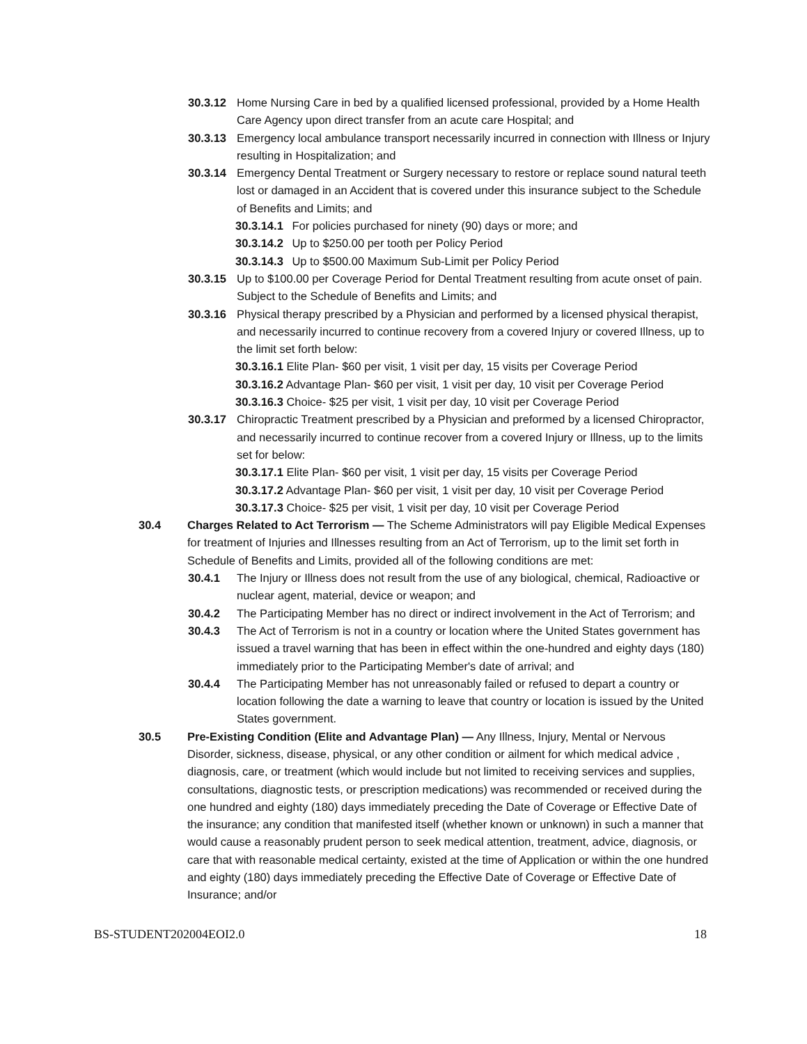30.3.12 Home Nursing Care in bed by a qualified licensed professional, provided by a Home Health Care Agency upon direct transfer from an acute care Hospital; and
30.3.13 Emergency local ambulance transport necessarily incurred in connection with Illness or Injury resulting in Hospitalization; and
30.3.14 Emergency Dental Treatment or Surgery necessary to restore or replace sound natural teeth lost or damaged in an Accident that is covered under this insurance subject to the Schedule of Benefits and Limits; and
30.3.14.1 For policies purchased for ninety (90) days or more; and
30.3.14.2 Up to $250.00 per tooth per Policy Period
30.3.14.3 Up to $500.00 Maximum Sub-Limit per Policy Period
30.3.15 Up to $100.00 per Coverage Period for Dental Treatment resulting from acute onset of pain. Subject to the Schedule of Benefits and Limits; and
30.3.16 Physical therapy prescribed by a Physician and performed by a licensed physical therapist, and necessarily incurred to continue recovery from a covered Injury or covered Illness, up to the limit set forth below:
30.3.16.1 Elite Plan- $60 per visit, 1 visit per day, 15 visits per Coverage Period
30.3.16.2 Advantage Plan- $60 per visit, 1 visit per day, 10 visit per Coverage Period
30.3.16.3 Choice- $25 per visit, 1 visit per day, 10 visit per Coverage Period
30.3.17 Chiropractic Treatment prescribed by a Physician and preformed by a licensed Chiropractor, and necessarily incurred to continue recover from a covered Injury or Illness, up to the limits set for below:
30.3.17.1 Elite Plan- $60 per visit, 1 visit per day, 15 visits per Coverage Period
30.3.17.2 Advantage Plan- $60 per visit, 1 visit per day, 10 visit per Coverage Period
30.3.17.3 Choice- $25 per visit, 1 visit per day, 10 visit per Coverage Period
30.4 Charges Related to Act Terrorism — The Scheme Administrators will pay Eligible Medical Expenses for treatment of Injuries and Illnesses resulting from an Act of Terrorism, up to the limit set forth in Schedule of Benefits and Limits, provided all of the following conditions are met:
30.4.1 The Injury or Illness does not result from the use of any biological, chemical, Radioactive or nuclear agent, material, device or weapon; and
30.4.2 The Participating Member has no direct or indirect involvement in the Act of Terrorism; and
30.4.3 The Act of Terrorism is not in a country or location where the United States government has issued a travel warning that has been in effect within the one-hundred and eighty days (180) immediately prior to the Participating Member's date of arrival; and
30.4.4 The Participating Member has not unreasonably failed or refused to depart a country or location following the date a warning to leave that country or location is issued by the United States government.
30.5 Pre-Existing Condition (Elite and Advantage Plan) — Any Illness, Injury, Mental or Nervous Disorder, sickness, disease, physical, or any other condition or ailment for which medical advice , diagnosis, care, or treatment (which would include but not limited to receiving services and supplies, consultations, diagnostic tests, or prescription medications) was recommended or received during the one hundred and eighty (180) days immediately preceding the Date of Coverage or Effective Date of the insurance; any condition that manifested itself (whether known or unknown) in such a manner that would cause a reasonably prudent person to seek medical attention, treatment, advice, diagnosis, or care that with reasonable medical certainty, existed at the time of Application or within the one hundred and eighty (180) days immediately preceding the Effective Date of Coverage or Effective Date of Insurance; and/or
BS-STUDENT202004EOI2.0 18